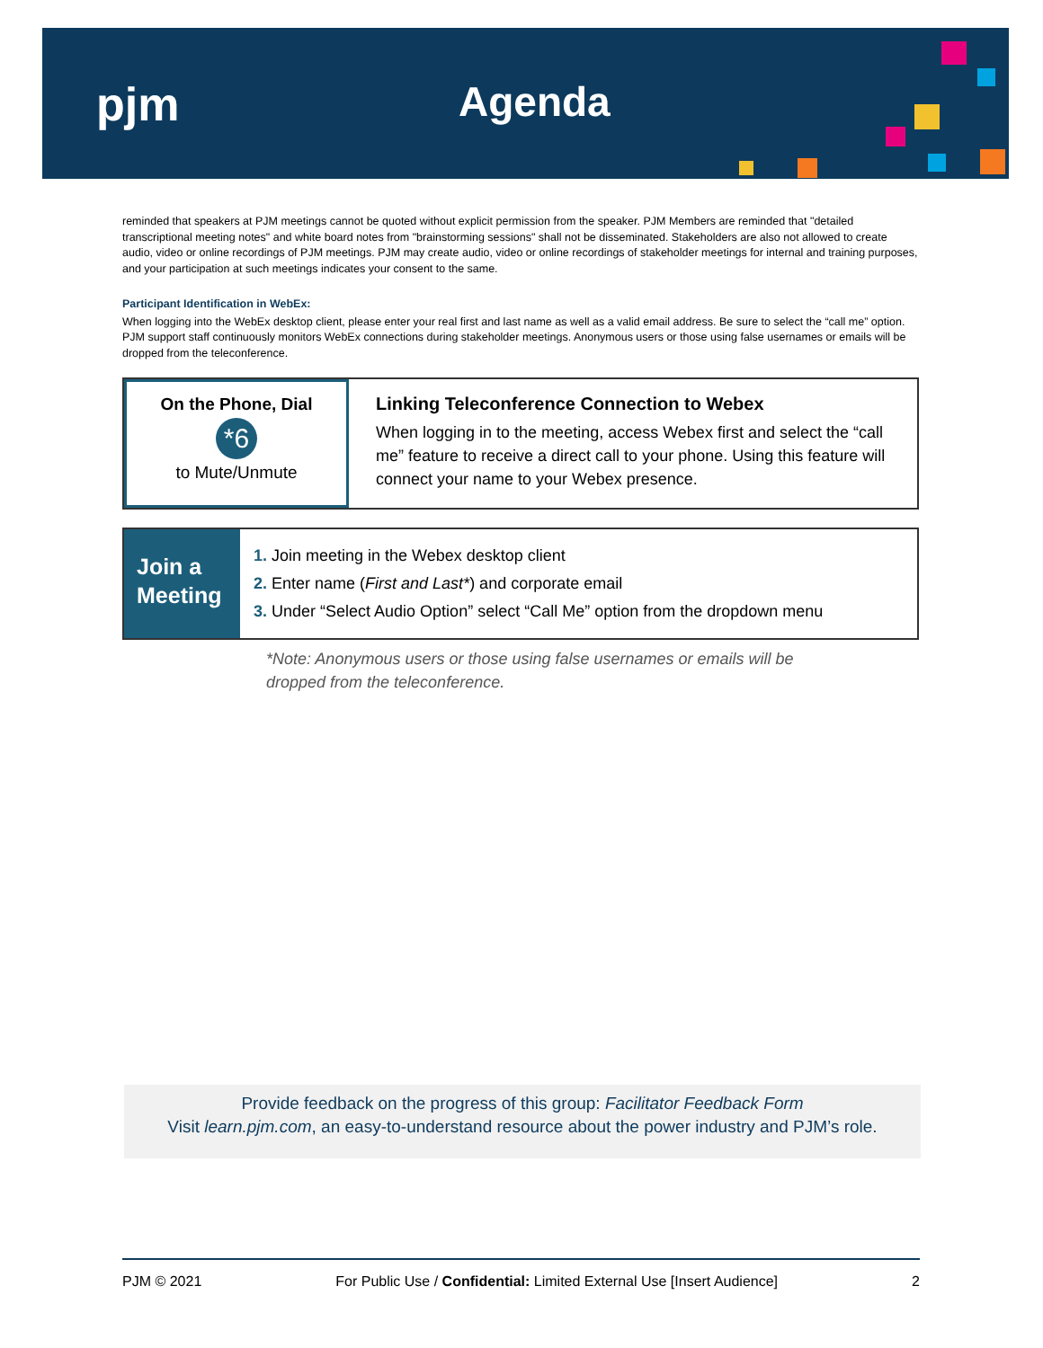pjm Agenda
reminded that speakers at PJM meetings cannot be quoted without explicit permission from the speaker. PJM Members are reminded that "detailed transcriptional meeting notes" and white board notes from "brainstorming sessions" shall not be disseminated. Stakeholders are also not allowed to create audio, video or online recordings of PJM meetings. PJM may create audio, video or online recordings of stakeholder meetings for internal and training purposes, and your participation at such meetings indicates your consent to the same.
Participant Identification in WebEx:
When logging into the WebEx desktop client, please enter your real first and last name as well as a valid email address. Be sure to select the “call me” option. PJM support staff continuously monitors WebEx connections during stakeholder meetings. Anonymous users or those using false usernames or emails will be dropped from the teleconference.
On the Phone, Dial
*6
to Mute/Unmute
Linking Teleconference Connection to Webex
When logging in to the meeting, access Webex first and select the “call me” feature to receive a direct call to your phone. Using this feature will connect your name to your Webex presence.
Join a
Meeting
1. Join meeting in the Webex desktop client
2. Enter name (First and Last*) and corporate email
3. Under “Select Audio Option” select “Call Me” option from the dropdown menu
*Note: Anonymous users or those using false usernames or emails will be
dropped from the teleconference.
Provide feedback on the progress of this group: Facilitator Feedback Form
Visit learn.pjm.com, an easy-to-understand resource about the power industry and PJM’s role.
PJM © 2021 For Public Use / Confidential: Limited External Use [Insert Audience] 2